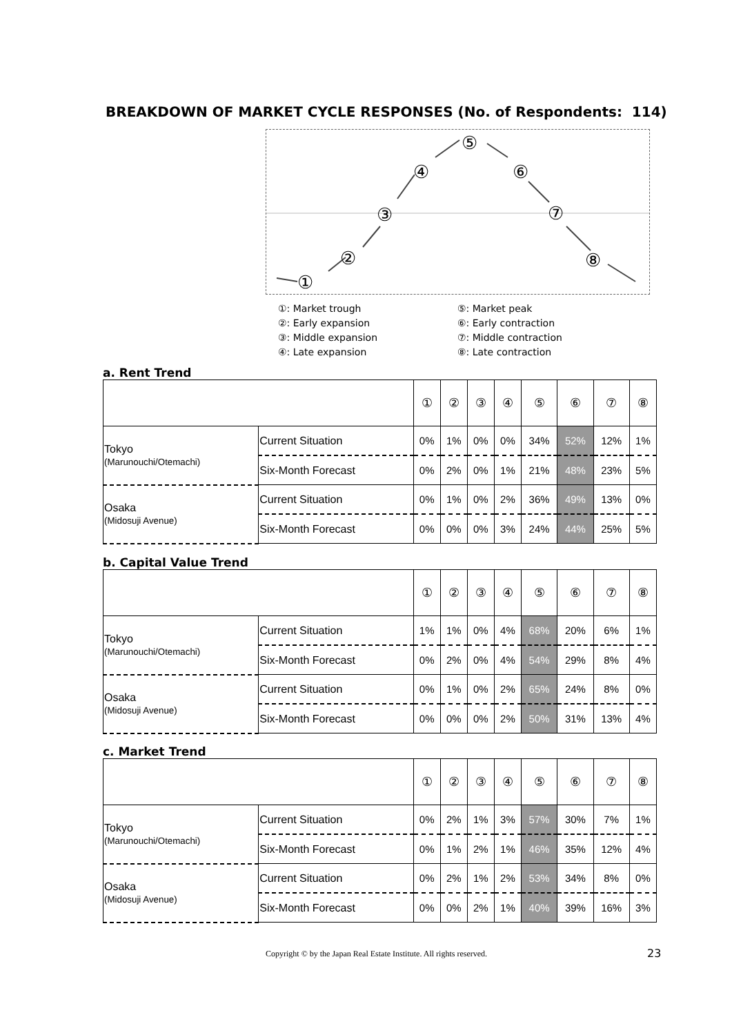BREAKDOWN OF MARKET CYCLE RESPONSES (No. of Respondents: 114)
①
②
③
④
⑤
⑥
⑦
⑧
①: Market trough
②: Early expansion
③: Middle expansion
④: Late expansion
⑤: Market peak
⑥: Early contraction
⑦: Middle contraction
⑧: Late contraction
a. Rent Trend
| | | ① | ② | ③ | ④ | ⑤ | ⑥ | ⑦ | ⑧ |
| --- | --- | --- | --- | --- | --- | --- | --- | --- | --- |
| Tokyo (Marunouchi/Otemachi) | Current Situation | 0% | 1% | 0% | 0% | 34% | 52% | 12% | 1% |
| | Six-Month Forecast | 0% | 2% | 0% | 1% | 21% | 48% | 23% | 5% |
| Osaka (Midosuji Avenue) | Current Situation | 0% | 1% | 0% | 2% | 36% | 49% | 13% | 0% |
| | Six-Month Forecast | 0% | 0% | 0% | 3% | 24% | 44% | 25% | 5% |
b. Capital Value Trend
| | | ① | ② | ③ | ④ | ⑤ | ⑥ | ⑦ | ⑧ |
| --- | --- | --- | --- | --- | --- | --- | --- | --- | --- |
| Tokyo (Marunouchi/Otemachi) | Current Situation | 1% | 1% | 0% | 4% | 68% | 20% | 6% | 1% |
| | Six-Month Forecast | 0% | 2% | 0% | 4% | 54% | 29% | 8% | 4% |
| Osaka (Midosuji Avenue) | Current Situation | 0% | 1% | 0% | 2% | 65% | 24% | 8% | 0% |
| | Six-Month Forecast | 0% | 0% | 0% | 2% | 50% | 31% | 13% | 4% |
c. Market Trend
| | | ① | ② | ③ | ④ | ⑤ | ⑥ | ⑦ | ⑧ |
| --- | --- | --- | --- | --- | --- | --- | --- | --- | --- |
| Tokyo (Marunouchi/Otemachi) | Current Situation | 0% | 2% | 1% | 3% | 57% | 30% | 7% | 1% |
| | Six-Month Forecast | 0% | 1% | 2% | 1% | 46% | 35% | 12% | 4% |
| Osaka (Midosuji Avenue) | Current Situation | 0% | 2% | 1% | 2% | 53% | 34% | 8% | 0% |
| | Six-Month Forecast | 0% | 0% | 2% | 1% | 40% | 39% | 16% | 3% |
Copyright © by the Japan Real Estate Institute. All rights reserved.
23